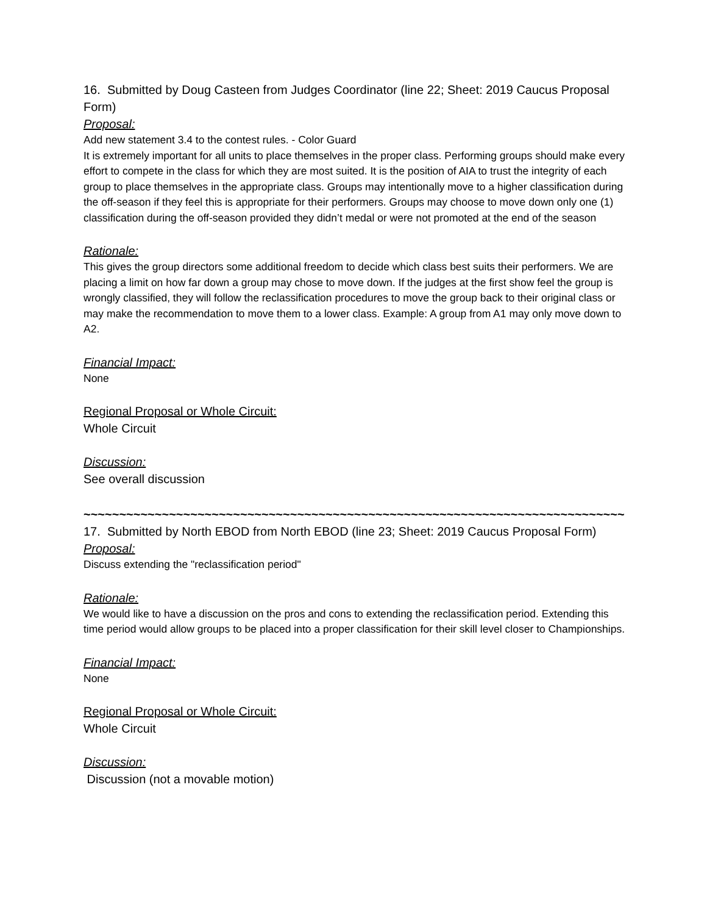16. Submitted by Doug Casteen from Judges Coordinator (line 22; Sheet: 2019 Caucus Proposal Form)
Proposal:
Add new statement 3.4 to the contest rules. - Color Guard
It is extremely important for all units to place themselves in the proper class. Performing groups should make every effort to compete in the class for which they are most suited. It is the position of AIA to trust the integrity of each group to place themselves in the appropriate class. Groups may intentionally move to a higher classification during the off-season if they feel this is appropriate for their performers. Groups may choose to move down only one (1) classification during the off-season provided they didn’t medal or were not promoted at the end of the season
Rationale:
This gives the group directors some additional freedom to decide which class best suits their performers. We are placing a limit on how far down a group may chose to move down. If the judges at the first show feel the group is wrongly classified, they will follow the reclassification procedures to move the group back to their original class or may make the recommendation to move them to a lower class. Example: A group from A1 may only move down to A2.
Financial Impact:
None
Regional Proposal or Whole Circuit:
Whole Circuit
Discussion:
See overall discussion
~~~~~~~~~~~~~~~~~~~~~~~~~~~~~~~~~~~~~~~~~~~~~~~~~~~~~~~~~~~~~~~~~~~~~~~~~~~~
17. Submitted by North EBOD from North EBOD (line 23; Sheet: 2019 Caucus Proposal Form)
Proposal:
Discuss extending the "reclassification period"
Rationale:
We would like to have a discussion on the pros and cons to extending the reclassification period. Extending this time period would allow groups to be placed into a proper classification for their skill level closer to Championships.
Financial Impact:
None
Regional Proposal or Whole Circuit:
Whole Circuit
Discussion:
Discussion (not a movable motion)